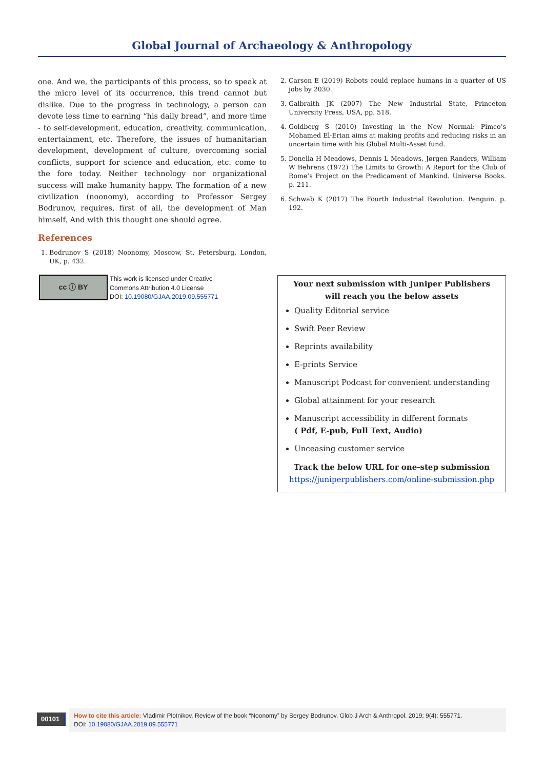Global Journal of Archaeology & Anthropology
one. And we, the participants of this process, so to speak at the micro level of its occurrence, this trend cannot but dislike. Due to the progress in technology, a person can devote less time to earning “his daily bread”, and more time - to self-development, education, creativity, communication, entertainment, etc. Therefore, the issues of humanitarian development, development of culture, overcoming social conflicts, support for science and education, etc. come to the fore today. Neither technology nor organizational success will make humanity happy. The formation of a new civilization (noonomy), according to Professor Sergey Bodrunov, requires, first of all, the development of Man himself. And with this thought one should agree.
References
1. Bodrunov S (2018) Noonomy, Moscow, St. Petersburg, London, UK, p. 432.
2. Carson E (2019) Robots could replace humans in a quarter of US jobs by 2030.
3. Galbraith JK (2007) The New Industrial State, Princeton University Press, USA, pp. 518.
4. Goldberg S (2010) Investing in the New Normal: Pimco’s Mohamed El-Erian aims at making profits and reducing risks in an uncertain time with his Global Multi-Asset fund.
5. Donella H Meadows, Dennis L Meadows, Jørgen Randers, William W Behrens (1972) The Limits to Growth: A Report for the Club of Rome’s Project on the Predicament of Mankind. Universe Books. p. 211.
6. Schwab K (2017) The Fourth Industrial Revolution. Penguin. p. 192.
cc ⓘ BY
This work is licensed under Creative
Commons Attribution 4.0 License
DOI: 10.19080/GJAA.2019.09.555771
Your next submission with Juniper Publishers
will reach you the below assets
Quality Editorial service
Swift Peer Review
Reprints availability
E-prints Service
Manuscript Podcast for convenient understanding
Global attainment for your research
Manuscript accessibility in different formats
( Pdf, E-pub, Full Text, Audio)
Unceasing customer service
Track the below URL for one-step submission
https://juniperpublishers.com/online-submission.php
00101
How to cite this article: Vladimir Plotnikov. Review of the book “Noonomy” by Sergey Bodrunov. Glob J Arch & Anthropol. 2019; 9(4): 555771.
DOI: 10.19080/GJAA.2019.09.555771